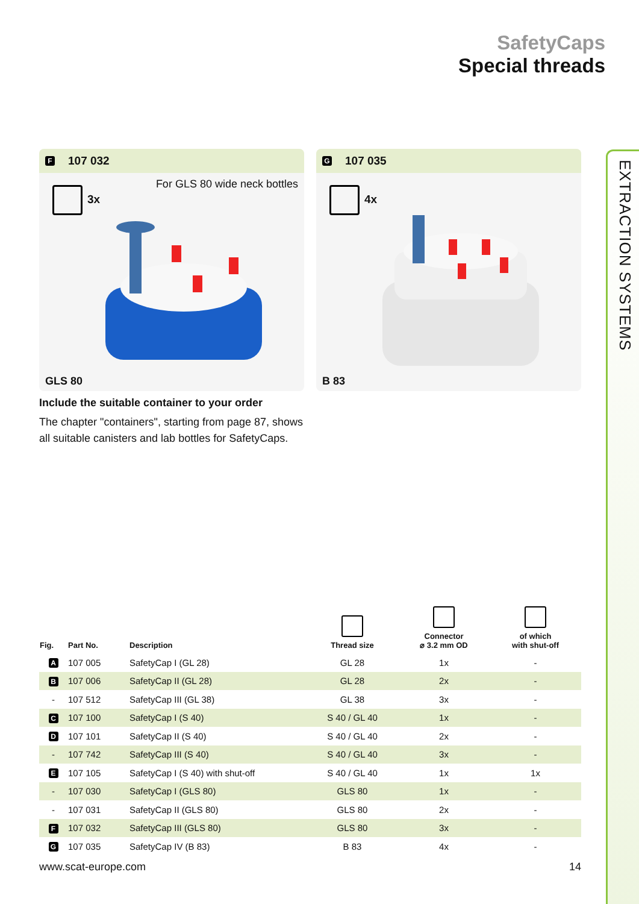EXTRACTION SYSTEMS
SafetyCaps
Special threads
F 107 032
For GLS 80 wide neck bottles
3x
GLS 80
G 107 035
4x
B 83
Include the suitable container to your order
The chapter "containers", starting from page 87, shows all suitable canisters and lab bottles for SafetyCaps.
| Fig. | Part No. | Description | Thread size | Connector ⌀ 3.2 mm OD | of which with shut-off |
| --- | --- | --- | --- | --- | --- |
| A | 107 005 | SafetyCap I (GL 28) | GL 28 | 1x | - |
| B | 107 006 | SafetyCap II (GL 28) | GL 28 | 2x | - |
| - | 107 512 | SafetyCap III (GL 38) | GL 38 | 3x | - |
| C | 107 100 | SafetyCap I (S 40) | S 40 / GL 40 | 1x | - |
| D | 107 101 | SafetyCap II (S 40) | S 40 / GL 40 | 2x | - |
| - | 107 742 | SafetyCap III (S 40) | S 40 / GL 40 | 3x | - |
| E | 107 105 | SafetyCap I (S 40) with shut-off | S 40 / GL 40 | 1x | 1x |
| - | 107 030 | SafetyCap I (GLS 80) | GLS 80 | 1x | - |
| - | 107 031 | SafetyCap II (GLS 80) | GLS 80 | 2x | - |
| F | 107 032 | SafetyCap III (GLS 80) | GLS 80 | 3x | - |
| G | 107 035 | SafetyCap IV (B 83) | B 83 | 4x | - |
www.scat-europe.com 14